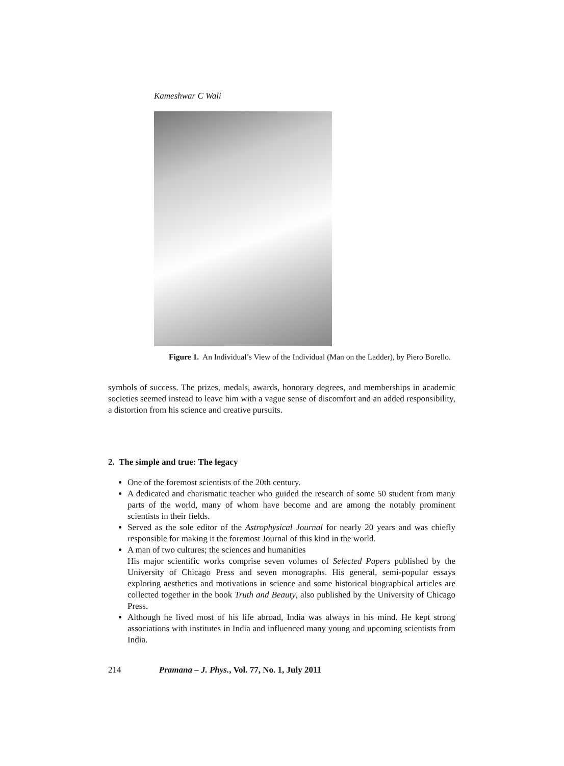Kameshwar C Wali
Figure 1. An Individual’s View of the Individual (Man on the Ladder), by Piero Borello.
symbols of success. The prizes, medals, awards, honorary degrees, and memberships in academic societies seemed instead to leave him with a vague sense of discomfort and an added responsibility, a distortion from his science and creative pursuits.
2. The simple and true: The legacy
One of the foremost scientists of the 20th century.
A dedicated and charismatic teacher who guided the research of some 50 student from many parts of the world, many of whom have become and are among the notably prominent scientists in their fields.
Served as the sole editor of the Astrophysical Journal for nearly 20 years and was chiefly responsible for making it the foremost Journal of this kind in the world.
A man of two cultures; the sciences and humanities
His major scientific works comprise seven volumes of Selected Papers published by the University of Chicago Press and seven monographs. His general, semi-popular essays exploring aesthetics and motivations in science and some historical biographical articles are collected together in the book Truth and Beauty, also published by the University of Chicago Press.
Although he lived most of his life abroad, India was always in his mind. He kept strong associations with institutes in India and influenced many young and upcoming scientists from India.
214 Pramana – J. Phys., Vol. 77, No. 1, July 2011